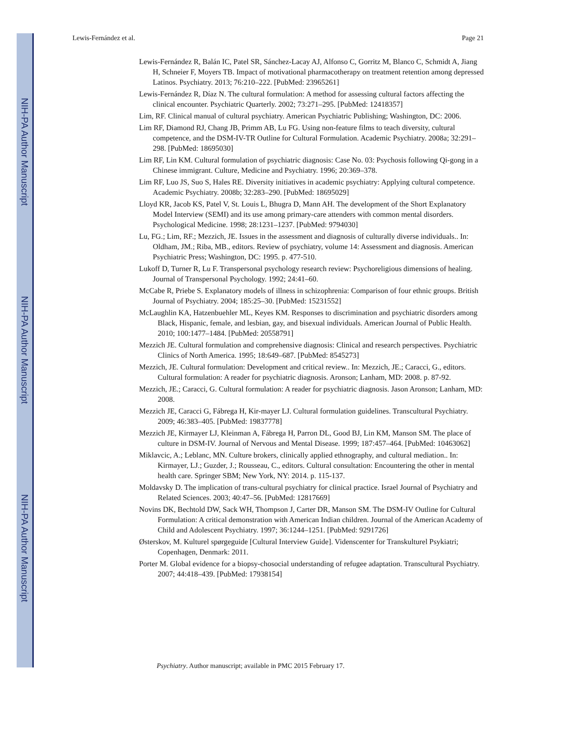NIH-PA Author Manuscript
NIH-PA Author Manuscript
NIH-PA Author Manuscript
Lewis-Fernández et al. Page 21
Lewis-Fernández R, Balán IC, Patel SR, Sánchez-Lacay AJ, Alfonso C, Gorritz M, Blanco C, Schmidt A, Jiang H, Schneier F, Moyers TB. Impact of motivational pharmacotherapy on treatment retention among depressed Latinos. Psychiatry. 2013; 76:210–222. [PubMed: 23965261]
Lewis-Fernández R, Díaz N. The cultural formulation: A method for assessing cultural factors affecting the clinical encounter. Psychiatric Quarterly. 2002; 73:271–295. [PubMed: 12418357]
Lim, RF. Clinical manual of cultural psychiatry. American Psychiatric Publishing; Washington, DC: 2006.
Lim RF, Diamond RJ, Chang JB, Primm AB, Lu FG. Using non-feature films to teach diversity, cultural competence, and the DSM-IV-TR Outline for Cultural Formulation. Academic Psychiatry. 2008a; 32:291–298. [PubMed: 18695030]
Lim RF, Lin KM. Cultural formulation of psychiatric diagnosis: Case No. 03: Psychosis following Qi-gong in a Chinese immigrant. Culture, Medicine and Psychiatry. 1996; 20:369–378.
Lim RF, Luo JS, Suo S, Hales RE. Diversity initiatives in academic psychiatry: Applying cultural competence. Academic Psychiatry. 2008b; 32:283–290. [PubMed: 18695029]
Lloyd KR, Jacob KS, Patel V, St. Louis L, Bhugra D, Mann AH. The development of the Short Explanatory Model Interview (SEMI) and its use among primary-care attenders with common mental disorders. Psychological Medicine. 1998; 28:1231–1237. [PubMed: 9794030]
Lu, FG.; Lim, RF.; Mezzich, JE. Issues in the assessment and diagnosis of culturally diverse individuals.. In: Oldham, JM.; Riba, MB., editors. Review of psychiatry, volume 14: Assessment and diagnosis. American Psychiatric Press; Washington, DC: 1995. p. 477-510.
Lukoff D, Turner R, Lu F. Transpersonal psychology research review: Psychoreligious dimensions of healing. Journal of Transpersonal Psychology. 1992; 24:41–60.
McCabe R, Priebe S. Explanatory models of illness in schizophrenia: Comparison of four ethnic groups. British Journal of Psychiatry. 2004; 185:25–30. [PubMed: 15231552]
McLaughlin KA, Hatzenbuehler ML, Keyes KM. Responses to discrimination and psychiatric disorders among Black, Hispanic, female, and lesbian, gay, and bisexual individuals. American Journal of Public Health. 2010; 100:1477–1484. [PubMed: 20558791]
Mezzich JE. Cultural formulation and comprehensive diagnosis: Clinical and research perspectives. Psychiatric Clinics of North America. 1995; 18:649–687. [PubMed: 8545273]
Mezzich, JE. Cultural formulation: Development and critical review.. In: Mezzich, JE.; Caracci, G., editors. Cultural formulation: A reader for psychiatric diagnosis. Aronson; Lanham, MD: 2008. p. 87-92.
Mezzich, JE.; Caracci, G. Cultural formulation: A reader for psychiatric diagnosis. Jason Aronson; Lanham, MD: 2008.
Mezzich JE, Caracci G, Fábrega H, Kir-mayer LJ. Cultural formulation guidelines. Transcultural Psychiatry. 2009; 46:383–405. [PubMed: 19837778]
Mezzich JE, Kirmayer LJ, Kleinman A, Fábrega H, Parron DL, Good BJ, Lin KM, Manson SM. The place of culture in DSM-IV. Journal of Nervous and Mental Disease. 1999; 187:457–464. [PubMed: 10463062]
Miklavcic, A.; Leblanc, MN. Culture brokers, clinically applied ethnography, and cultural mediation.. In: Kirmayer, LJ.; Guzder, J.; Rousseau, C., editors. Cultural consultation: Encountering the other in mental health care. Springer SBM; New York, NY: 2014. p. 115-137.
Moldavsky D. The implication of trans-cultural psychiatry for clinical practice. Israel Journal of Psychiatry and Related Sciences. 2003; 40:47–56. [PubMed: 12817669]
Novins DK, Bechtold DW, Sack WH, Thompson J, Carter DR, Manson SM. The DSM-IV Outline for Cultural Formulation: A critical demonstration with American Indian children. Journal of the American Academy of Child and Adolescent Psychiatry. 1997; 36:1244–1251. [PubMed: 9291726]
Østerskov, M. Kulturel spørgeguide [Cultural Interview Guide]. Videnscenter for Transkulturel Psykiatri; Copenhagen, Denmark: 2011.
Porter M. Global evidence for a biopsy-chosocial understanding of refugee adaptation. Transcultural Psychiatry. 2007; 44:418–439. [PubMed: 17938154]
Psychiatry. Author manuscript; available in PMC 2015 February 17.